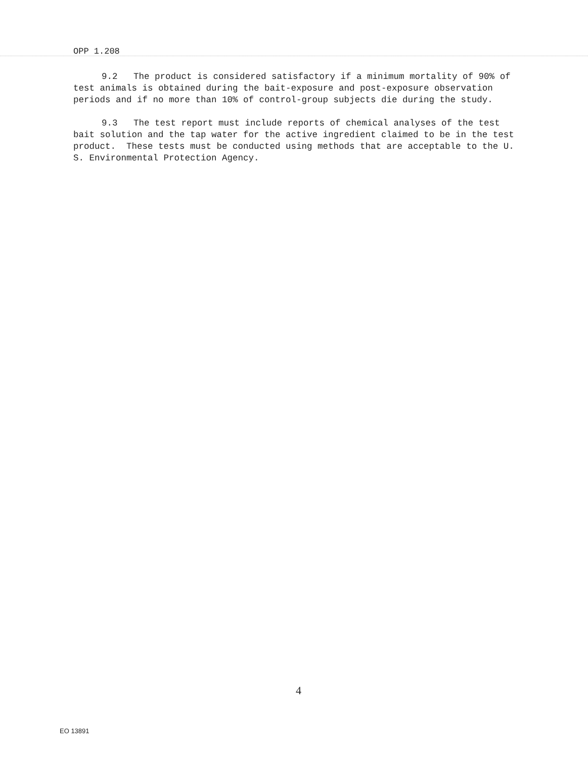OPP 1.208
9.2 The product is considered satisfactory if a minimum mortality of 90% of test animals is obtained during the bait-exposure and post-exposure observation periods and if no more than 10% of control-group subjects die during the study.
9.3 The test report must include reports of chemical analyses of the test bait solution and the tap water for the active ingredient claimed to be in the test product. These tests must be conducted using methods that are acceptable to the U. S. Environmental Protection Agency.
4
EO 13891